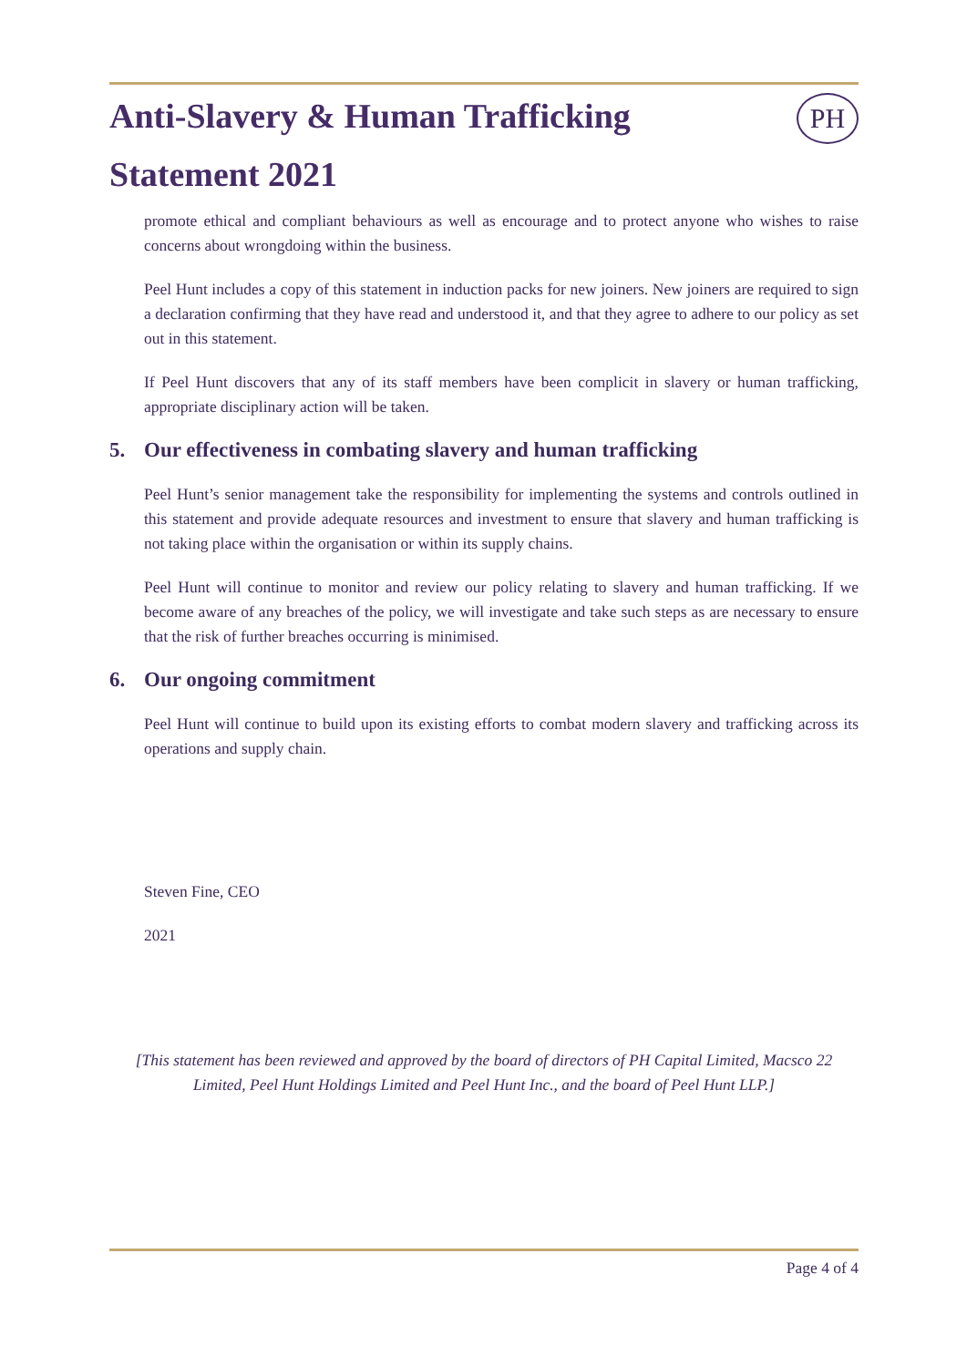PH
Anti-Slavery & Human Trafficking
Statement 2021
promote ethical and compliant behaviours as well as encourage and to protect anyone who wishes to raise concerns about wrongdoing within the business.
Peel Hunt includes a copy of this statement in induction packs for new joiners. New joiners are required to sign a declaration confirming that they have read and understood it, and that they agree to adhere to our policy as set out in this statement.
If Peel Hunt discovers that any of its staff members have been complicit in slavery or human trafficking, appropriate disciplinary action will be taken.
5. Our effectiveness in combating slavery and human trafficking
Peel Hunt’s senior management take the responsibility for implementing the systems and controls outlined in this statement and provide adequate resources and investment to ensure that slavery and human trafficking is not taking place within the organisation or within its supply chains.
Peel Hunt will continue to monitor and review our policy relating to slavery and human trafficking. If we become aware of any breaches of the policy, we will investigate and take such steps as are necessary to ensure that the risk of further breaches occurring is minimised.
6. Our ongoing commitment
Peel Hunt will continue to build upon its existing efforts to combat modern slavery and trafficking across its operations and supply chain.
Steven Fine, CEO
2021
[This statement has been reviewed and approved by the board of directors of PH Capital Limited, Macsco 22 Limited, Peel Hunt Holdings Limited and Peel Hunt Inc., and the board of Peel Hunt LLP.]
Page 4 of 4